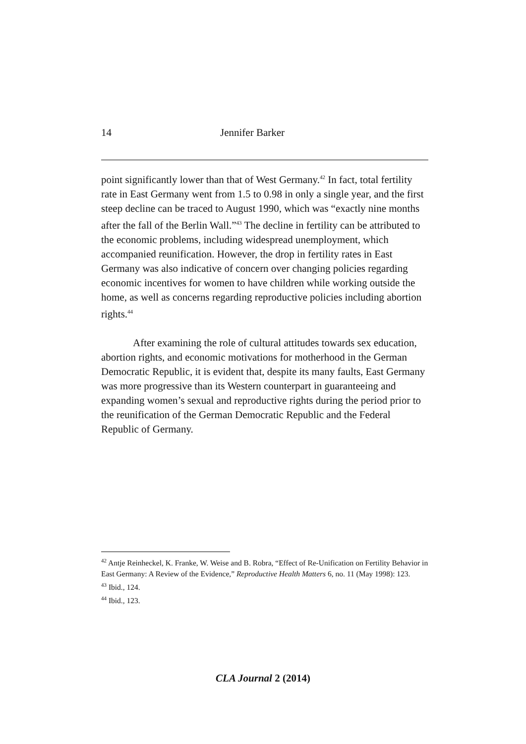14 Jennifer Barker
point significantly lower than that of West Germany.<sup>42</sup> In fact, total fertility rate in East Germany went from 1.5 to 0.98 in only a single year, and the first steep decline can be traced to August 1990, which was “exactly nine months after the fall of the Berlin Wall.”<sup>43</sup> The decline in fertility can be attributed to the economic problems, including widespread unemployment, which accompanied reunification. However, the drop in fertility rates in East Germany was also indicative of concern over changing policies regarding economic incentives for women to have children while working outside the home, as well as concerns regarding reproductive policies including abortion rights.<sup>44</sup>
After examining the role of cultural attitudes towards sex education, abortion rights, and economic motivations for motherhood in the German Democratic Republic, it is evident that, despite its many faults, East Germany was more progressive than its Western counterpart in guaranteeing and expanding women’s sexual and reproductive rights during the period prior to the reunification of the German Democratic Republic and the Federal Republic of Germany.
<sup>42</sup> Antje Reinheckel, K. Franke, W. Weise and B. Robra, “Effect of Re-Unification on Fertility Behavior in East Germany: A Review of the Evidence,” Reproductive Health Matters 6, no. 11 (May 1998): 123.
<sup>43</sup> Ibid., 124.
<sup>44</sup> Ibid., 123.
CLA Journal 2 (2014)